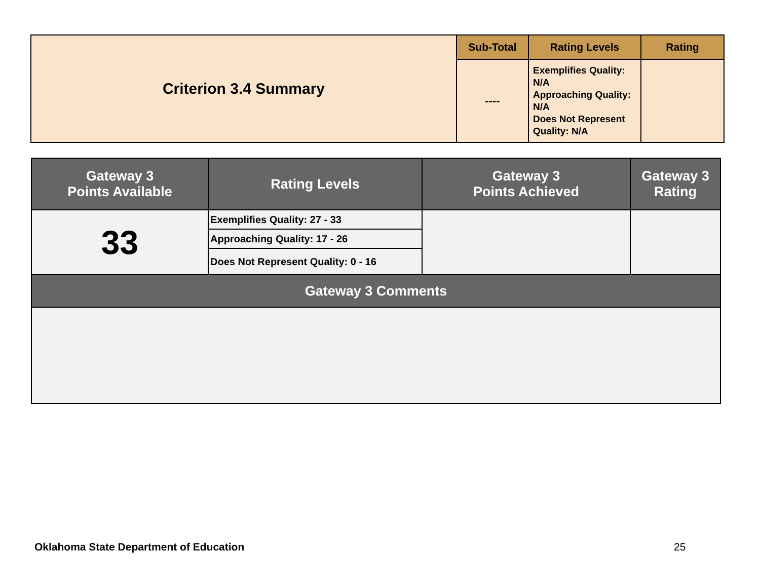| Criterion 3.4 Summary | Sub-Total | Rating Levels | Rating |
| | ---- | Exemplifies Quality: N/A Approaching Quality: N/A Does Not Represent Quality: N/A | |
| Gateway 3 Points Available | Rating Levels | Gateway 3 Points Achieved | Gateway 3 Rating |
| --- | --- | --- | --- |
| 33 | Exemplifies Quality: 27 - 33 | | |
| | Approaching Quality: 17 - 26 | | |
| | Does Not Represent Quality: 0 - 16 | | |
| Gateway 3 Comments | | | |
Oklahoma State Department of Education
25